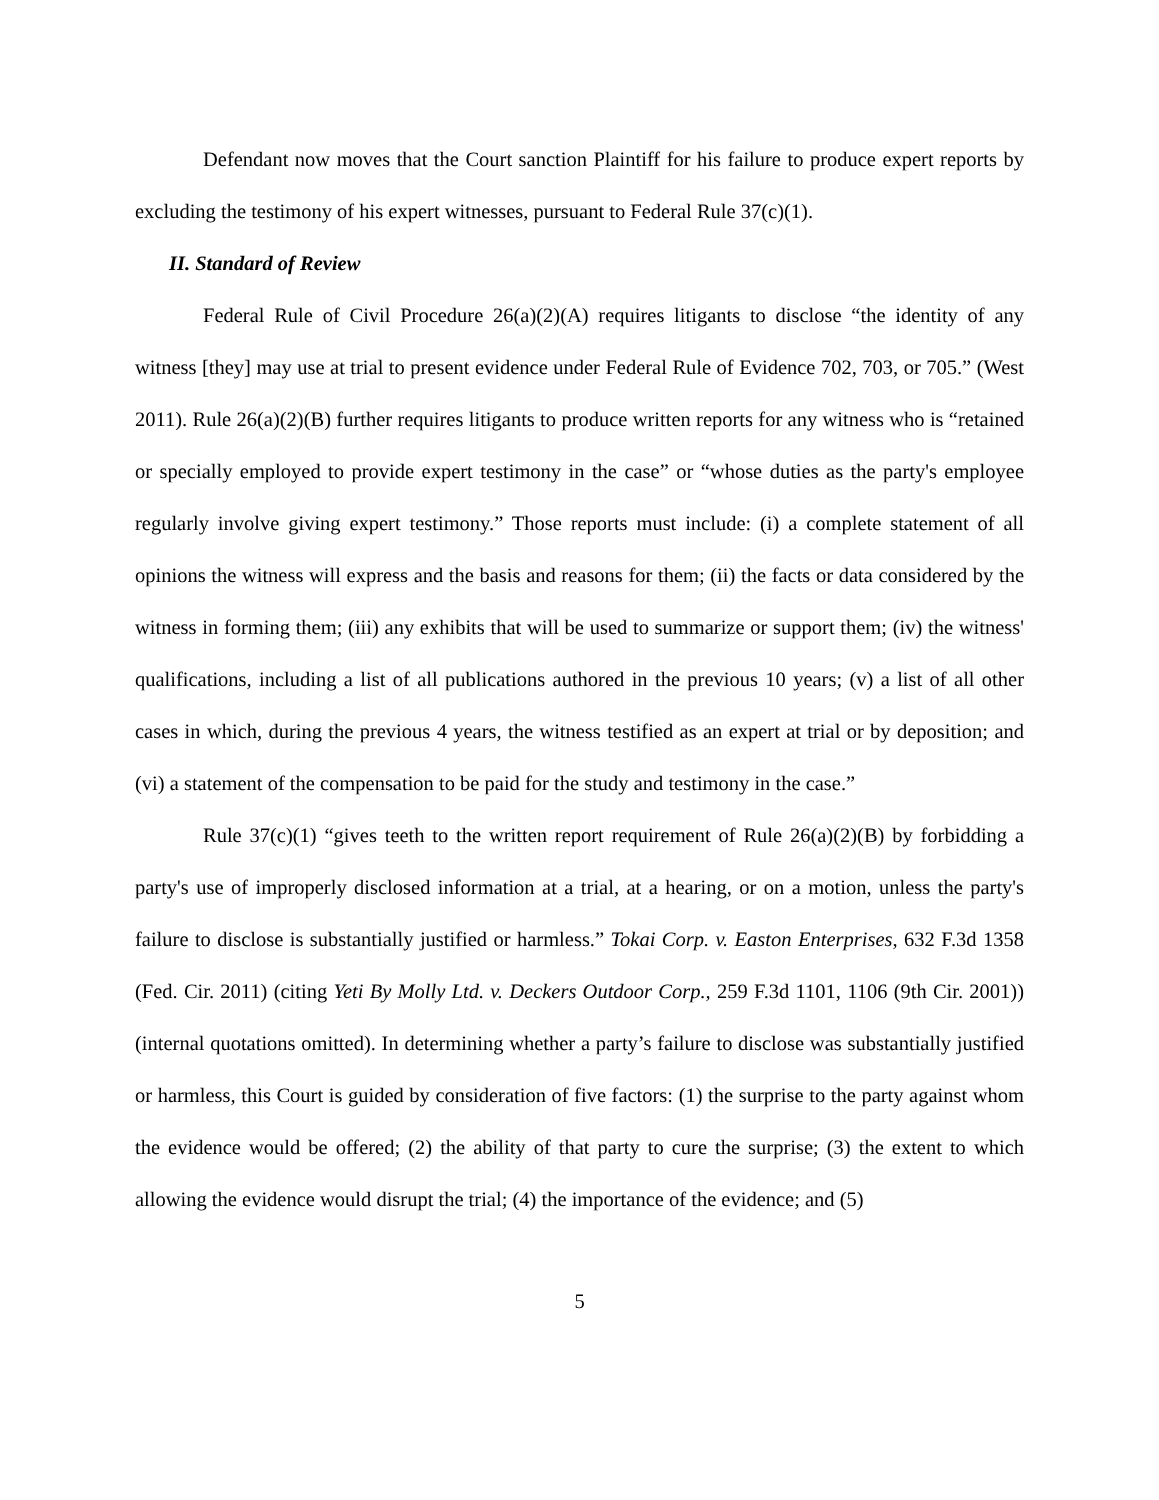Defendant now moves that the Court sanction Plaintiff for his failure to produce expert reports by excluding the testimony of his expert witnesses, pursuant to Federal Rule 37(c)(1).
II. Standard of Review
Federal Rule of Civil Procedure 26(a)(2)(A) requires litigants to disclose “the identity of any witness [they] may use at trial to present evidence under Federal Rule of Evidence 702, 703, or 705.” (West 2011). Rule 26(a)(2)(B) further requires litigants to produce written reports for any witness who is “retained or specially employed to provide expert testimony in the case” or “whose duties as the party's employee regularly involve giving expert testimony.” Those reports must include: (i) a complete statement of all opinions the witness will express and the basis and reasons for them; (ii) the facts or data considered by the witness in forming them; (iii) any exhibits that will be used to summarize or support them; (iv) the witness' qualifications, including a list of all publications authored in the previous 10 years; (v) a list of all other cases in which, during the previous 4 years, the witness testified as an expert at trial or by deposition; and (vi) a statement of the compensation to be paid for the study and testimony in the case.”
Rule 37(c)(1) “gives teeth to the written report requirement of Rule 26(a)(2)(B) by forbidding a party's use of improperly disclosed information at a trial, at a hearing, or on a motion, unless the party's failure to disclose is substantially justified or harmless.” Tokai Corp. v. Easton Enterprises, 632 F.3d 1358 (Fed. Cir. 2011) (citing Yeti By Molly Ltd. v. Deckers Outdoor Corp., 259 F.3d 1101, 1106 (9th Cir. 2001)) (internal quotations omitted). In determining whether a party’s failure to disclose was substantially justified or harmless, this Court is guided by consideration of five factors: (1) the surprise to the party against whom the evidence would be offered; (2) the ability of that party to cure the surprise; (3) the extent to which allowing the evidence would disrupt the trial; (4) the importance of the evidence; and (5)
5